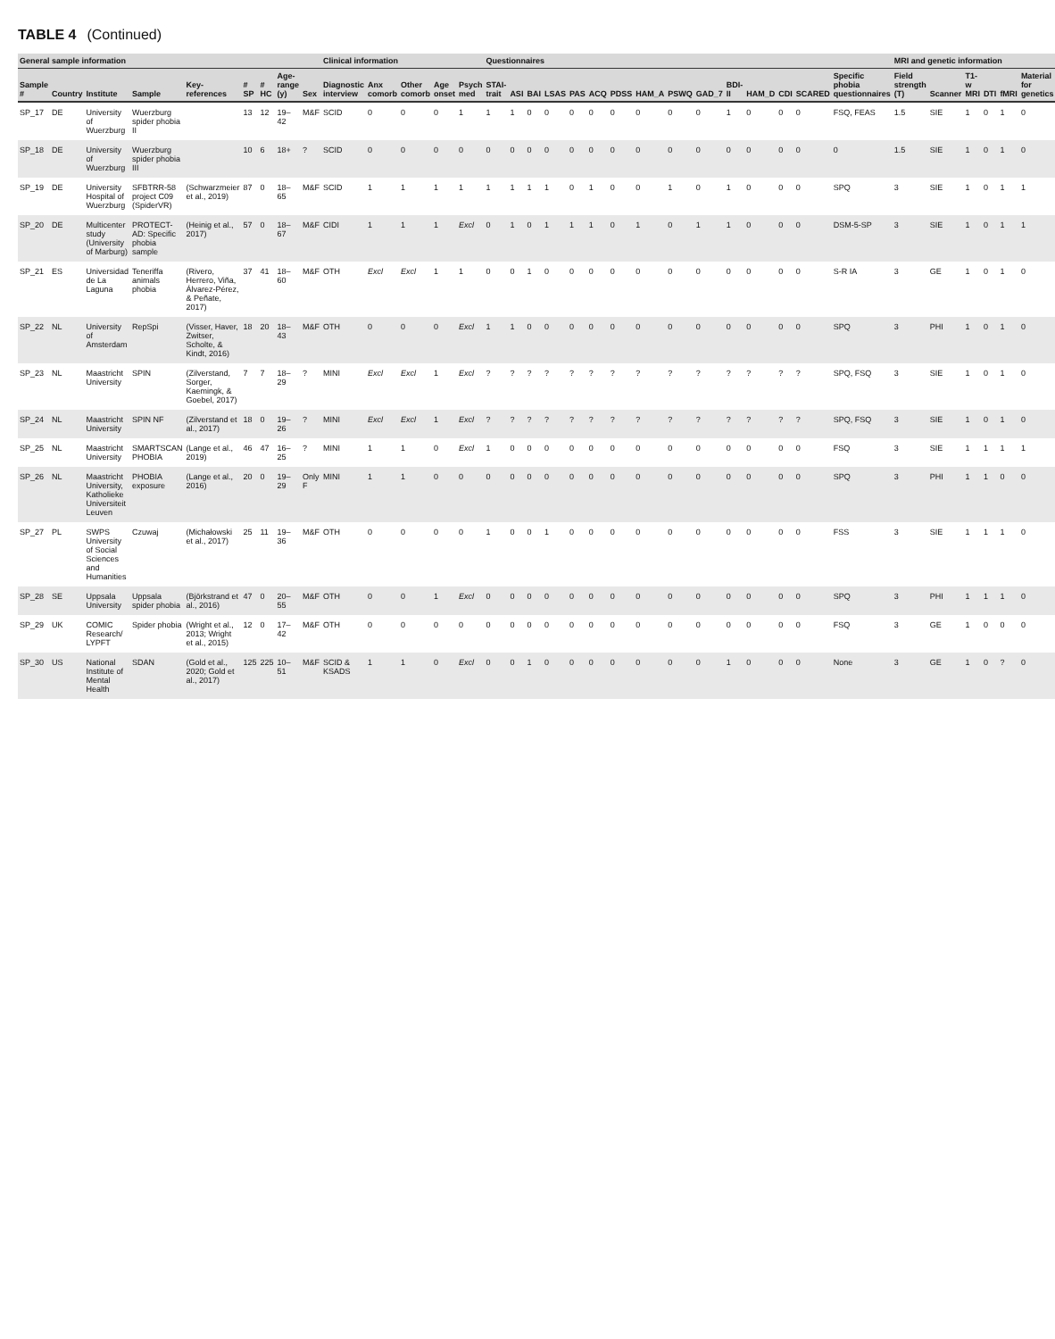TABLE 4 (Continued)
| General sample information | | | | | | | | | Clinical information | | | | | Questionnaires | | | | | | | | | | | | | | | MRI and genetic information | | | | | |
| --- | --- | --- | --- | --- | --- | --- | --- | --- | --- | --- | --- | --- | --- | --- | --- | --- | --- | --- | --- | --- | --- | --- | --- | --- | --- | --- | --- | --- | --- | --- | --- | --- | --- | --- |
| Sample # | Country | Institute | Sample | Key-references | # SP | # HC | Age-range (y) | Sex | Diagnostic interview | Anx comorb | Other comorb | Age onset | Psych med | STAI-trait | ASI | BAI | LSAS | PAS | ACQ | PDSS | HAM_A | PSWQ | GAD_7 | BDI-II | HAM_D | CDI | SCARED | Specific phobia questionnaires | Field strength (T) | Scanner | T1-w MRI | DTI | fMRI | Material for genetics |
| SP_17 | DE | University of Wuerzburg | Wuerzburg spider phobia II | | 13 | 12 | 19–42 | M&F | SCID | 0 | 0 | 0 | 1 | 1 | 1 | 0 | 0 | 0 | 0 | 0 | 0 | 0 | 0 | 1 | 0 | 0 | 0 | FSQ, FEAS | 1.5 | SIE | 1 | 0 | 1 | 0 |
| SP_18 | DE | University of Wuerzburg | Wuerzburg spider phobia III | | 10 | 6 | 18+ | ? | SCID | 0 | 0 | 0 | 0 | 0 | 0 | 0 | 0 | 0 | 0 | 0 | 0 | 0 | 0 | 0 | 0 | 0 | 0 | 0 | 1.5 | SIE | 1 | 0 | 1 | 0 |
| SP_19 | DE | University Hospital of Wuerzburg | SFBTRR-58 project C09 (SpiderVR) | (Schwarzmeier et al., 2019) | 87 | 0 | 18–65 | M&F | SCID | 1 | 1 | 1 | 1 | 1 | 1 | 1 | 1 | 0 | 1 | 0 | 0 | 1 | 0 | 1 | 0 | 0 | 0 | SPQ | 3 | SIE | 1 | 0 | 1 | 1 |
| SP_20 | DE | Multicenter study (University of Marburg) | PROTECT-AD: Specific phobia sample | (Heinig et al., 2017) | 57 | 0 | 18–67 | M&F | CIDI | 1 | 1 | 1 | Excl | 0 | 1 | 0 | 1 | 1 | 1 | 0 | 1 | 0 | 1 | 1 | 0 | 0 | 0 | DSM-5-SP | 3 | SIE | 1 | 0 | 1 | 1 |
| SP_21 | ES | Universidad de La Laguna | Teneriffa animals phobia | (Rivero, Herrero, Viña, Álvarez-Pérez, & Peñate, 2017) | 37 | 41 | 18–60 | M&F | OTH | Excl | Excl | 1 | 1 | 0 | 0 | 1 | 0 | 0 | 0 | 0 | 0 | 0 | 0 | 0 | 0 | 0 | 0 | S-R IA | 3 | GE | 1 | 0 | 1 | 0 |
| SP_22 | NL | University of Amsterdam | RepSpi | (Visser, Haver, Zwitser, Scholte, & Kindt, 2016) | 18 | 20 | 18–43 | M&F | OTH | 0 | 0 | 0 | Excl | 1 | 1 | 0 | 0 | 0 | 0 | 0 | 0 | 0 | 0 | 0 | 0 | 0 | 0 | SPQ | 3 | PHI | 1 | 0 | 1 | 0 |
| SP_23 | NL | Maastricht University | SPIN | (Zilverstand, Sorger, Kaemingk, & Goebel, 2017) | 7 | 7 | 18–29 | ? | MINI | Excl | Excl | 1 | Excl | ? | ? | ? | ? | ? | ? | ? | ? | ? | ? | ? | ? | ? | ? | SPQ, FSQ | 3 | SIE | 1 | 0 | 1 | 0 |
| SP_24 | NL | Maastricht University | SPIN NF | (Zilverstand et al., 2017) | 18 | 0 | 19–26 | ? | MINI | Excl | Excl | 1 | Excl | ? | ? | ? | ? | ? | ? | ? | ? | ? | ? | ? | ? | ? | ? | SPQ, FSQ | 3 | SIE | 1 | 0 | 1 | 0 |
| SP_25 | NL | Maastricht University | SMARTSCAN PHOBIA | (Lange et al., 2019) | 46 | 47 | 16–25 | ? | MINI | 1 | 1 | 0 | Excl | 1 | 0 | 0 | 0 | 0 | 0 | 0 | 0 | 0 | 0 | 0 | 0 | 0 | 0 | FSQ | 3 | SIE | 1 | 1 | 1 | 1 |
| SP_26 | NL | Maastricht University, Katholieke Universiteit Leuven | PHOBIA exposure | (Lange et al., 2016) | 20 | 0 | 19–29 | Only F | MINI | 1 | 1 | 0 | 0 | 0 | 0 | 0 | 0 | 0 | 0 | 0 | 0 | 0 | 0 | 0 | 0 | 0 | 0 | SPQ | 3 | PHI | 1 | 1 | 0 | 0 |
| SP_27 | PL | SWPS University of Social Sciences and Humanities | Czuwaj | (Michałowski et al., 2017) | 25 | 11 | 19–36 | M&F | OTH | 0 | 0 | 0 | 0 | 1 | 0 | 0 | 1 | 0 | 0 | 0 | 0 | 0 | 0 | 0 | 0 | 0 | 0 | FSS | 3 | SIE | 1 | 1 | 1 | 0 |
| SP_28 | SE | Uppsala University | Uppsala spider phobia | (Björkstrand et al., 2016) | 47 | 0 | 20–55 | M&F | OTH | 0 | 0 | 1 | Excl | 0 | 0 | 0 | 0 | 0 | 0 | 0 | 0 | 0 | 0 | 0 | 0 | 0 | 0 | SPQ | 3 | PHI | 1 | 1 | 1 | 0 |
| SP_29 | UK | COMIC Research/ LYPFT | Spider phobia | (Wright et al., 2013; Wright et al., 2015) | 12 | 0 | 17–42 | M&F | OTH | 0 | 0 | 0 | 0 | 0 | 0 | 0 | 0 | 0 | 0 | 0 | 0 | 0 | 0 | 0 | 0 | 0 | 0 | FSQ | 3 | GE | 1 | 0 | 0 | 0 |
| SP_30 | US | National Institute of Mental Health | SDAN | (Gold et al., 2020; Gold et al., 2017) | 125 | 225 | 10–51 | M&F | SCID & KSADS | 1 | 1 | 0 | Excl | 0 | 0 | 1 | 0 | 0 | 0 | 0 | 0 | 0 | 0 | 1 | 0 | 0 | 0 | None | 3 | GE | 1 | 0 | ? | 0 |